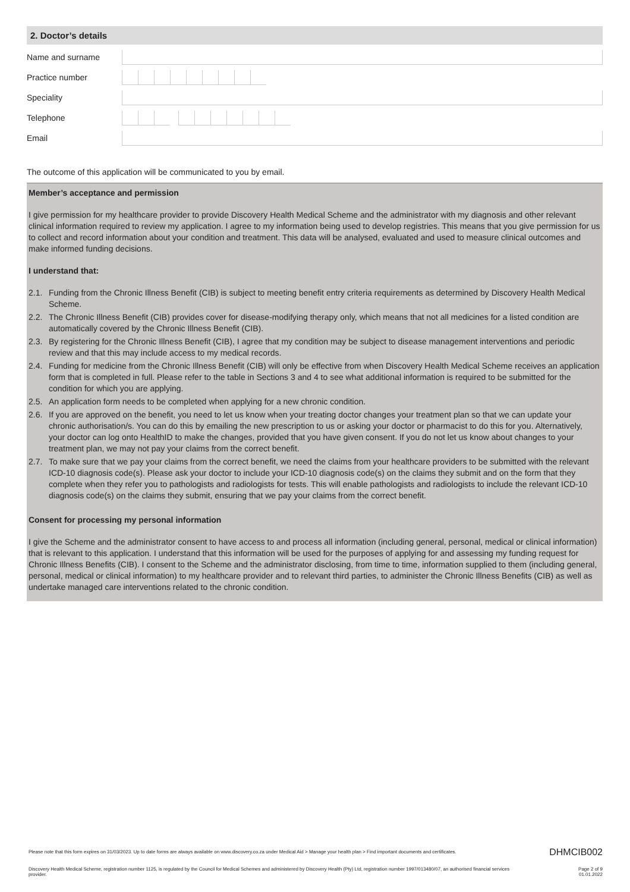2. Doctor’s details
Name and surname
Practice number
Speciality
Telephone
Email
The outcome of this application will be communicated to you by email.
Member’s acceptance and permission
I give permission for my healthcare provider to provide Discovery Health Medical Scheme and the administrator with my diagnosis and other relevant clinical information required to review my application. I agree to my information being used to develop registries. This means that you give permission for us to collect and record information about your condition and treatment. This data will be analysed, evaluated and used to measure clinical outcomes and make informed funding decisions.
I understand that:
2.1. Funding from the Chronic Illness Benefit (CIB) is subject to meeting benefit entry criteria requirements as determined by Discovery Health Medical Scheme.
2.2. The Chronic Illness Benefit (CIB) provides cover for disease-modifying therapy only, which means that not all medicines for a listed condition are automatically covered by the Chronic Illness Benefit (CIB).
2.3. By registering for the Chronic Illness Benefit (CIB), I agree that my condition may be subject to disease management interventions and periodic review and that this may include access to my medical records.
2.4. Funding for medicine from the Chronic Illness Benefit (CIB) will only be effective from when Discovery Health Medical Scheme receives an application form that is completed in full. Please refer to the table in Sections 3 and 4 to see what additional information is required to be submitted for the condition for which you are applying.
2.5. An application form needs to be completed when applying for a new chronic condition.
2.6. If you are approved on the benefit, you need to let us know when your treating doctor changes your treatment plan so that we can update your chronic authorisation/s. You can do this by emailing the new prescription to us or asking your doctor or pharmacist to do this for you. Alternatively, your doctor can log onto HealthID to make the changes, provided that you have given consent. If you do not let us know about changes to your treatment plan, we may not pay your claims from the correct benefit.
2.7. To make sure that we pay your claims from the correct benefit, we need the claims from your healthcare providers to be submitted with the relevant ICD-10 diagnosis code(s). Please ask your doctor to include your ICD-10 diagnosis code(s) on the claims they submit and on the form that they complete when they refer you to pathologists and radiologists for tests. This will enable pathologists and radiologists to include the relevant ICD-10 diagnosis code(s) on the claims they submit, ensuring that we pay your claims from the correct benefit.
Consent for processing my personal information
I give the Scheme and the administrator consent to have access to and process all information (including general, personal, medical or clinical information) that is relevant to this application. I understand that this information will be used for the purposes of applying for and assessing my funding request for Chronic Illness Benefits (CIB). I consent to the Scheme and the administrator disclosing, from time to time, information supplied to them (including general, personal, medical or clinical information) to my healthcare provider and to relevant third parties, to administer the Chronic Illness Benefits (CIB) as well as undertake managed care interventions related to the chronic condition.
Please note that this form expires on 31/03/2023. Up to date forms are always available on www.discovery.co.za under Medical Aid > Manage your health plan > Find important documents and certificates. DHMCIB002
Discovery Health Medical Scheme, registration number 1125, is regulated by the Council for Medical Schemes and administered by Discovery Health (Pty) Ltd, registration number 1997/013480/07, an authorised financial services provider. Page 2 of 9
01.01.2022